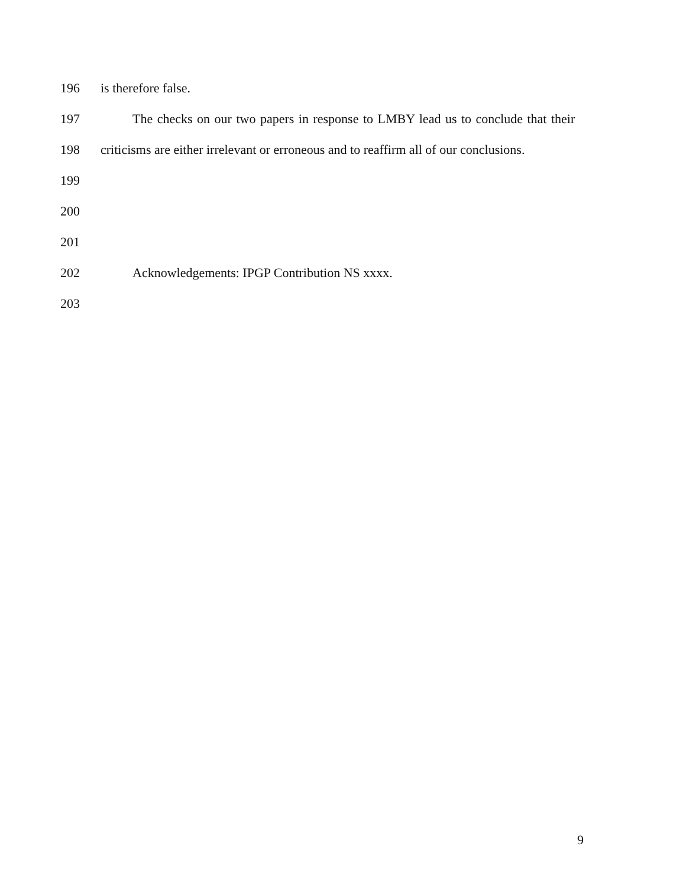196 is therefore false.
197 The checks on our two papers in response to LMBY lead us to conclude that their
198 criticisms are either irrelevant or erroneous and to reaffirm all of our conclusions.
199
200
201
202 Acknowledgements: IPGP Contribution NS xxxx.
203
9